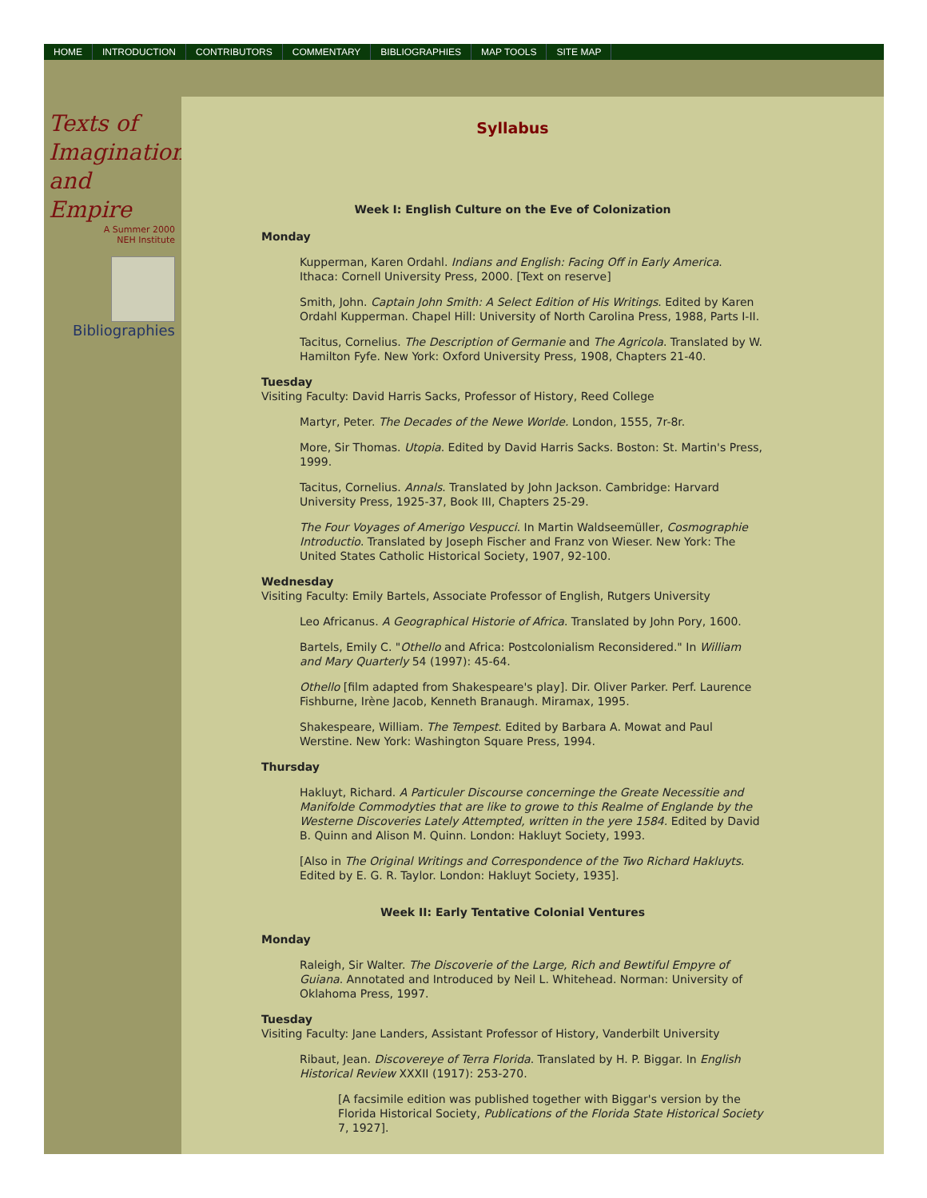HOME INTRODUCTION CONTRIBUTORS COMMENTARY BIBLIOGRAPHIES MAP TOOLS SITE MAP
Texts of
Imagination
and
Empire
A Summer 2000
NEH Institute
Bibliographies
Syllabus
Week I: English Culture on the Eve of Colonization
Monday
Kupperman, Karen Ordahl. Indians and English: Facing Off in Early America. Ithaca: Cornell University Press, 2000. [Text on reserve]
Smith, John. Captain John Smith: A Select Edition of His Writings. Edited by Karen Ordahl Kupperman. Chapel Hill: University of North Carolina Press, 1988, Parts I-II.
Tacitus, Cornelius. The Description of Germanie and The Agricola. Translated by W. Hamilton Fyfe. New York: Oxford University Press, 1908, Chapters 21-40.
Tuesday
Visiting Faculty: David Harris Sacks, Professor of History, Reed College
Martyr, Peter. The Decades of the Newe Worlde. London, 1555, 7r-8r.
More, Sir Thomas. Utopia. Edited by David Harris Sacks. Boston: St. Martin's Press, 1999.
Tacitus, Cornelius. Annals. Translated by John Jackson. Cambridge: Harvard University Press, 1925-37, Book III, Chapters 25-29.
The Four Voyages of Amerigo Vespucci. In Martin Waldseemüller, Cosmographie Introductio. Translated by Joseph Fischer and Franz von Wieser. New York: The United States Catholic Historical Society, 1907, 92-100.
Wednesday
Visiting Faculty: Emily Bartels, Associate Professor of English, Rutgers University
Leo Africanus. A Geographical Historie of Africa. Translated by John Pory, 1600.
Bartels, Emily C. "Othello and Africa: Postcolonialism Reconsidered." In William and Mary Quarterly 54 (1997): 45-64.
Othello [film adapted from Shakespeare's play]. Dir. Oliver Parker. Perf. Laurence Fishburne, Irène Jacob, Kenneth Branaugh. Miramax, 1995.
Shakespeare, William. The Tempest. Edited by Barbara A. Mowat and Paul Werstine. New York: Washington Square Press, 1994.
Thursday
Hakluyt, Richard. A Particuler Discourse concerninge the Greate Necessitie and Manifolde Commodyties that are like to growe to this Realme of Englande by the Westerne Discoveries Lately Attempted, written in the yere 1584. Edited by David B. Quinn and Alison M. Quinn. London: Hakluyt Society, 1993.
[Also in The Original Writings and Correspondence of the Two Richard Hakluyts. Edited by E. G. R. Taylor. London: Hakluyt Society, 1935].
Week II: Early Tentative Colonial Ventures
Monday
Raleigh, Sir Walter. The Discoverie of the Large, Rich and Bewtiful Empyre of Guiana. Annotated and Introduced by Neil L. Whitehead. Norman: University of Oklahoma Press, 1997.
Tuesday
Visiting Faculty: Jane Landers, Assistant Professor of History, Vanderbilt University
Ribaut, Jean. Discovereye of Terra Florida. Translated by H. P. Biggar. In English Historical Review XXXII (1917): 253-270.
[A facsimile edition was published together with Biggar's version by the Florida Historical Society, Publications of the Florida State Historical Society 7, 1927].